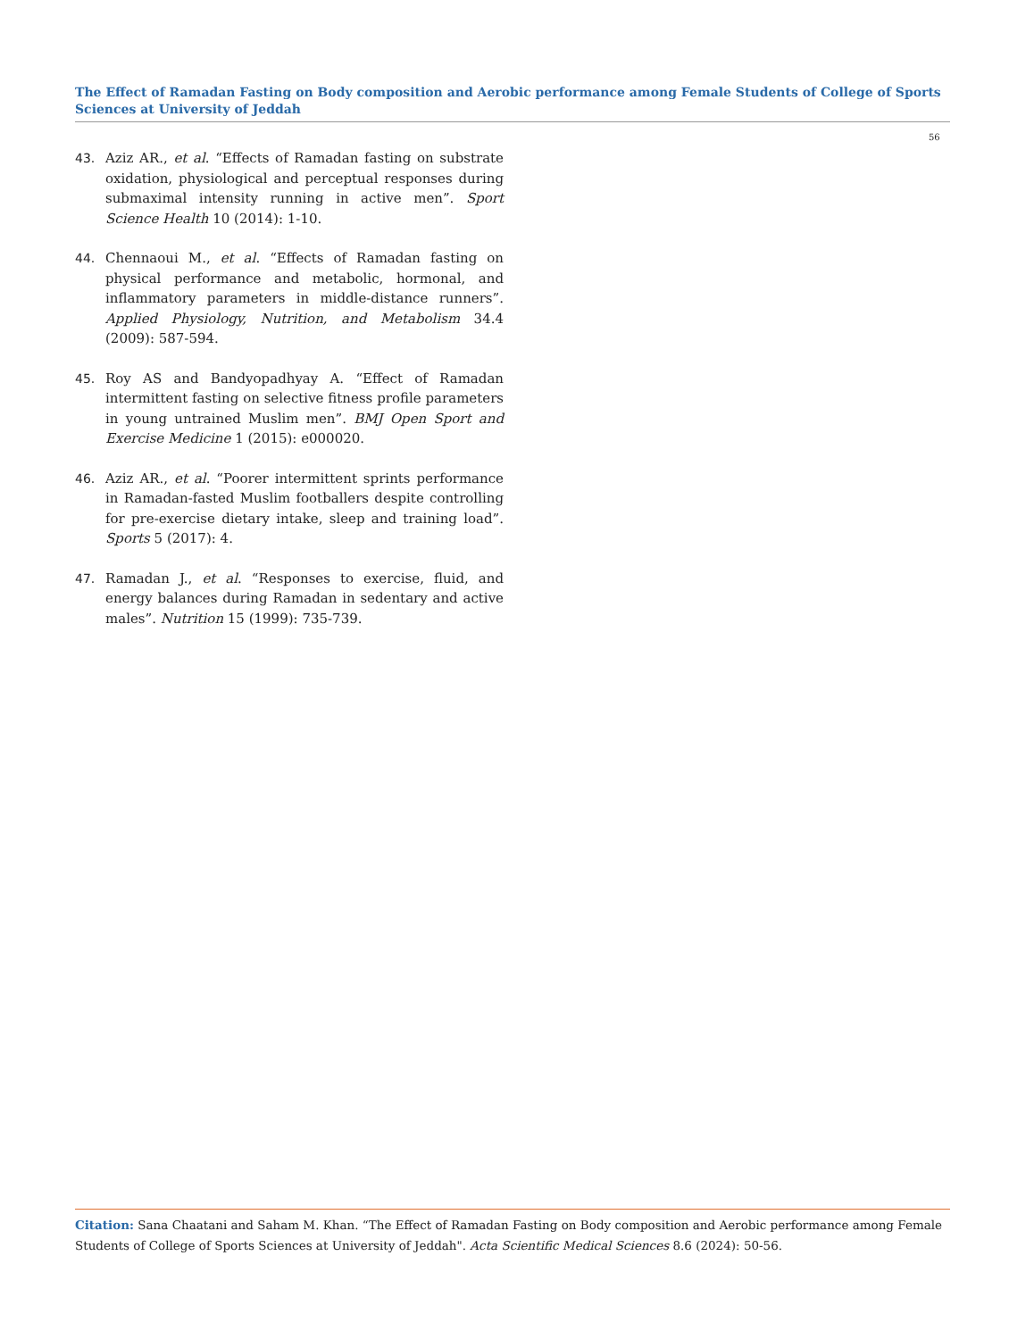The Effect of Ramadan Fasting on Body composition and Aerobic performance among Female Students of College of Sports Sciences at University of Jeddah
56
43. Aziz AR., et al. “Effects of Ramadan fasting on substrate oxidation, physiological and perceptual responses during submaximal intensity running in active men”. Sport Science Health 10 (2014): 1-10.
44. Chennaoui M., et al. “Effects of Ramadan fasting on physical performance and metabolic, hormonal, and inflammatory parameters in middle-distance runners”. Applied Physiology, Nutrition, and Metabolism 34.4 (2009): 587-594.
45. Roy AS and Bandyopadhyay A. “Effect of Ramadan intermittent fasting on selective fitness profile parameters in young untrained Muslim men”. BMJ Open Sport and Exercise Medicine 1 (2015): e000020.
46. Aziz AR., et al. “Poorer intermittent sprints performance in Ramadan-fasted Muslim footballers despite controlling for pre-exercise dietary intake, sleep and training load”. Sports 5 (2017): 4.
47. Ramadan J., et al. “Responses to exercise, fluid, and energy balances during Ramadan in sedentary and active males”. Nutrition 15 (1999): 735-739.
Citation: Sana Chaatani and Saham M. Khan. “The Effect of Ramadan Fasting on Body composition and Aerobic performance among Female Students of College of Sports Sciences at University of Jeddah". Acta Scientific Medical Sciences 8.6 (2024): 50-56.